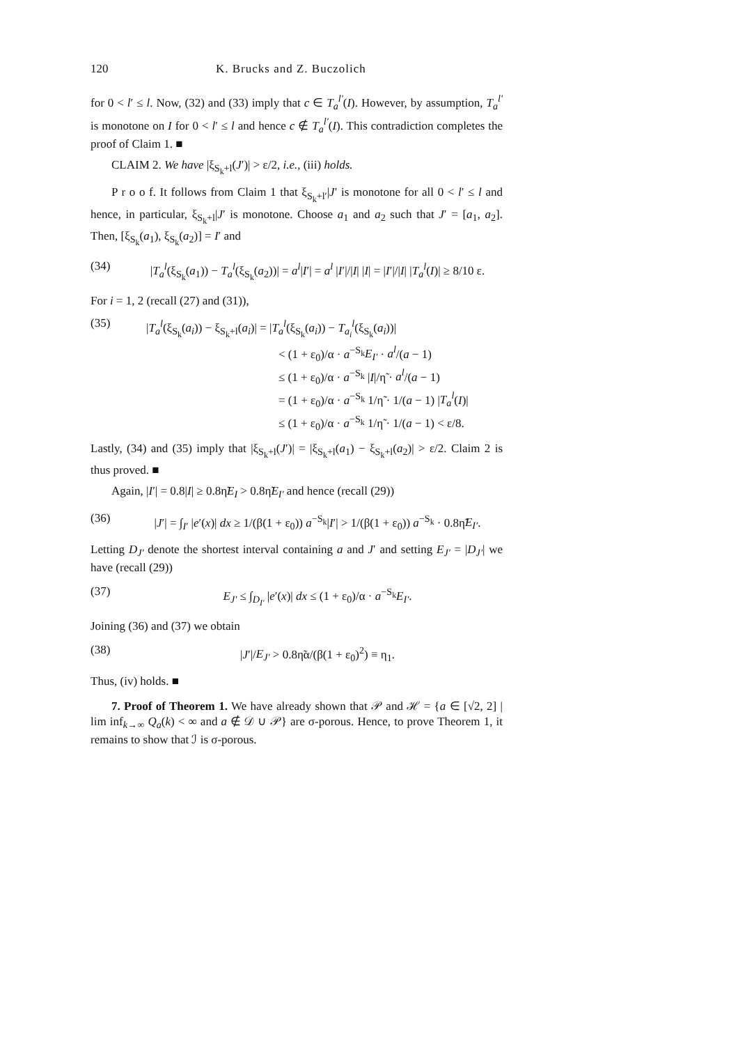120 K. Brucks and Z. Buczolich
for 0 < l′ ≤ l. Now, (32) and (33) imply that c ∈ T<sub>a</sub><sup>l′</sup>(I). However, by assumption, T<sub>a</sub><sup>l′</sup> is monotone on I for 0 < l′ ≤ l and hence c ∉ T<sub>a</sub><sup>l′</sup>(I). This contradiction completes the proof of Claim 1. ■
CLAIM 2. We have |ξ<sub>S<sub>k</sub>+l</sub>(J′)| > ε/2, i.e., (iii) holds.
P r o o f. It follows from Claim 1 that ξ<sub>S<sub>k</sub>+l′</sub>|J′ is monotone for all 0 < l′ ≤ l and hence, in particular, ξ<sub>S<sub>k</sub>+l</sub>|J′ is monotone. Choose a<sub>1</sub> and a<sub>2</sub> such that J′ = [a<sub>1</sub>, a<sub>2</sub>]. Then, [ξ<sub>S<sub>k</sub></sub>(a<sub>1</sub>), ξ<sub>S<sub>k</sub></sub>(a<sub>2</sub>)] = I′ and
(34) |T<sub>a</sub><sup>l</sup>(ξ<sub>S<sub>k</sub></sub>(a<sub>1</sub>)) − T<sub>a</sub><sup>l</sup>(ξ<sub>S<sub>k</sub></sub>(a<sub>2</sub>))| = a<sup>l</sup>|I′| = a<sup>l</sup> |I′|/|I| |I| = |I′|/|I| |T<sub>a</sub><sup>l</sup>(I)| ≥ 8/10 ε.
For i = 1, 2 (recall (27) and (31)),
(35) |T<sub>a</sub><sup>l</sup>(ξ<sub>S<sub>k</sub></sub>(a<sub>i</sub>)) − ξ<sub>S<sub>k</sub>+l</sub>(a<sub>i</sub>)| = |T<sub>a</sub><sup>l</sup>(ξ<sub>S<sub>k</sub></sub>(a<sub>i</sub>)) − T<sub>a<sub>i</sub></sub><sup>l</sup>(ξ<sub>S<sub>k</sub></sub>(a<sub>i</sub>))|
< (1 + ε<sub>0</sub>)/α · a<sup>−S<sub>k</sub></sup>E<sub>I′</sub> · a<sup>l</sup>/(a − 1)
≤ (1 + ε<sub>0</sub>)/α · a<sup>−S<sub>k</sub></sup> |I|/η̃ · a<sup>l</sup>/(a − 1)
= (1 + ε<sub>0</sub>)/α · a<sup>−S<sub>k</sub></sup> 1/η̃ · 1/(a − 1) |T<sub>a</sub><sup>l</sup>(I)|
≤ (1 + ε<sub>0</sub>)/α · a<sup>−S<sub>k</sub></sup> 1/η̃ · 1/(a − 1) < ε/8.
Lastly, (34) and (35) imply that |ξ<sub>S<sub>k</sub>+l</sub>(J′)| = |ξ<sub>S<sub>k</sub>+l</sub>(a<sub>1</sub>) − ξ<sub>S<sub>k</sub>+l</sub>(a<sub>2</sub>)| > ε/2. Claim 2 is thus proved. ■
Again, |I′| = 0.8|I| ≥ 0.8η̃E<sub>I</sub> > 0.8η̃E<sub>I′</sub> and hence (recall (29))
(36) |J′| = ∫<sub>I′</sub> |e′(x)| dx ≥ 1/(β(1 + ε<sub>0</sub>)) a<sup>−S<sub>k</sub></sup>|I′| > 1/(β(1 + ε<sub>0</sub>)) a<sup>−S<sub>k</sub></sup> · 0.8η̃E<sub>I′</sub>.
Letting D<sub>J′</sub> denote the shortest interval containing a and J′ and setting E<sub>J′</sub> = |D<sub>J′</sub>| we have (recall (29))
(37) E<sub>J′</sub> ≤ ∫<sub>D<sub>I′</sub></sub> |e′(x)| dx ≤ (1 + ε<sub>0</sub>)/α · a<sup>−S<sub>k</sub></sup>E<sub>I′</sub>.
Joining (36) and (37) we obtain
(38) |J′|/E<sub>J′</sub> > 0.8η̃α/(β(1 + ε<sub>0</sub>)<sup>2</sup>) ≡ η<sub>1</sub>.
Thus, (iv) holds. ■
7. Proof of Theorem 1. We have already shown that 𝒫 and ℋ = {a ∈ [√2, 2] | lim inf<sub>k→∞</sub> Q<sub>a</sub>(k) < ∞ and a ∉ 𝒟 ∪ 𝒫} are σ-porous. Hence, to prove Theorem 1, it remains to show that ℐ is σ-porous.